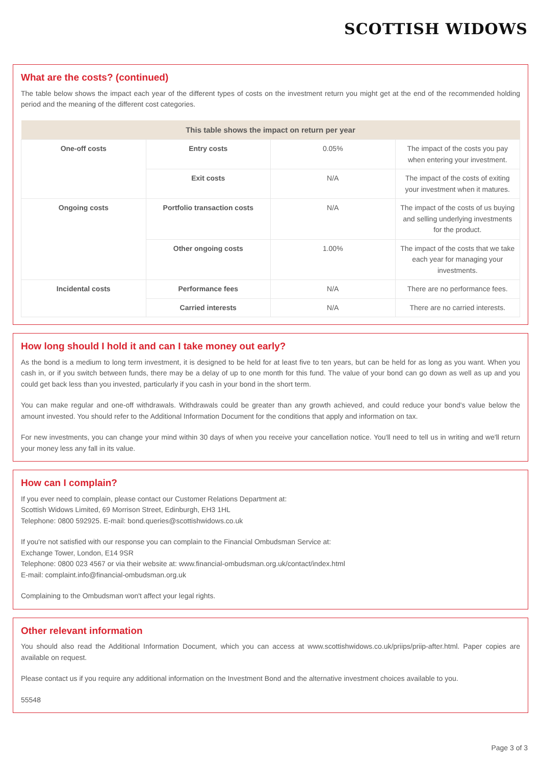SCOTTISH WIDOWS
What are the costs? (continued)
The table below shows the impact each year of the different types of costs on the investment return you might get at the end of the recommended holding period and the meaning of the different cost categories.
| This table shows the impact on return per year | | | |
| --- | --- | --- | --- |
| One-off costs | Entry costs | 0.05% | The impact of the costs you pay when entering your investment. |
| | Exit costs | N/A | The impact of the costs of exiting your investment when it matures. |
| Ongoing costs | Portfolio transaction costs | N/A | The impact of the costs of us buying and selling underlying investments for the product. |
| | Other ongoing costs | 1.00% | The impact of the costs that we take each year for managing your investments. |
| Incidental costs | Performance fees | N/A | There are no performance fees. |
| | Carried interests | N/A | There are no carried interests. |
How long should I hold it and can I take money out early?
As the bond is a medium to long term investment, it is designed to be held for at least five to ten years, but can be held for as long as you want. When you cash in, or if you switch between funds, there may be a delay of up to one month for this fund. The value of your bond can go down as well as up and you could get back less than you invested, particularly if you cash in your bond in the short term.
You can make regular and one-off withdrawals. Withdrawals could be greater than any growth achieved, and could reduce your bond's value below the amount invested. You should refer to the Additional Information Document for the conditions that apply and information on tax.
For new investments, you can change your mind within 30 days of when you receive your cancellation notice. You'll need to tell us in writing and we'll return your money less any fall in its value.
How can I complain?
If you ever need to complain, please contact our Customer Relations Department at:
Scottish Widows Limited, 69 Morrison Street, Edinburgh, EH3 1HL
Telephone: 0800 592925. E-mail: bond.queries@scottishwidows.co.uk
If you're not satisfied with our response you can complain to the Financial Ombudsman Service at:
Exchange Tower, London, E14 9SR
Telephone: 0800 023 4567 or via their website at: www.financial-ombudsman.org.uk/contact/index.html
E-mail: complaint.info@financial-ombudsman.org.uk
Complaining to the Ombudsman won't affect your legal rights.
Other relevant information
You should also read the Additional Information Document, which you can access at www.scottishwidows.co.uk/priips/priip-after.html. Paper copies are available on request.
Please contact us if you require any additional information on the Investment Bond and the alternative investment choices available to you.
55548
Page 3 of 3